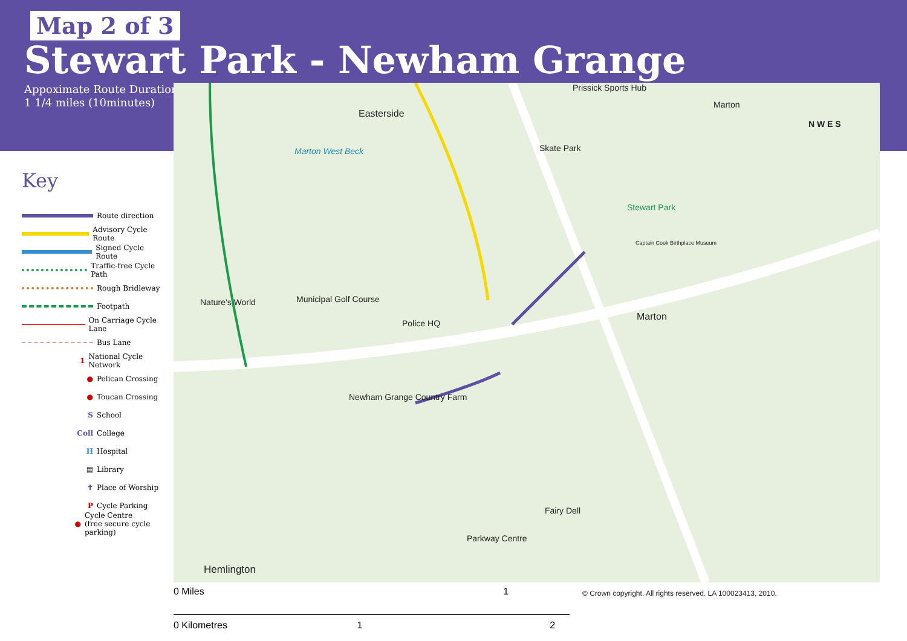Map 2 of 3
Stewart Park - Newham Grange
Appoximate Route Duration:
1 1/4 miles (10minutes)
Easterside
Prissick Sports Hub
Marton
Marton West Beck Skate Park
Stewart Park
Captain Cook Birthplace Museum
Nature's World Municipal Golf Course
Police HQ
Marton
Newham Grange Country Farm
Fairy Dell
Parkway Centre
Hemlington
N W E S
Key
Route direction
Advisory Cycle Route
Signed Cycle Route
Traffic-free Cycle Path
Rough Bridleway
Footpath
On Carriage Cycle Lane
Bus Lane
1
National Cycle Network
●
Pelican Crossing
●
Toucan Crossing
S
School
Coll
College
H
Hospital
▤
Library
✝
Place of Worship
P
Cycle Parking
●
Cycle Centre
(free secure cycle parking)
0 Miles 1
0 Kilometres 1 2
© Crown copyright. All rights reserved. LA 100023413, 2010.